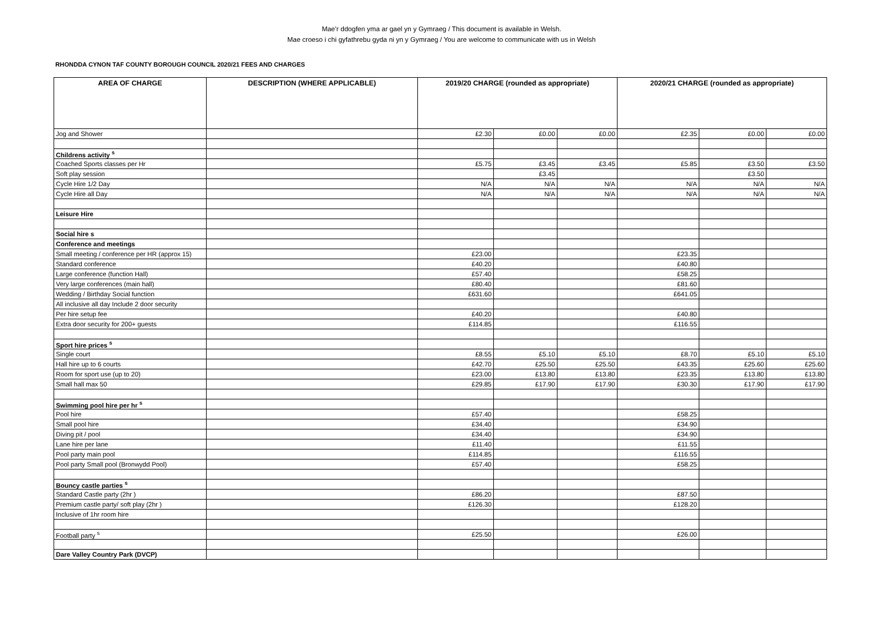Mae’r ddogfen yma ar gael yn y Gymraeg / This document is available in Welsh.
Mae croeso i chi gyfathrebu gyda ni yn y Gymraeg / You are welcome to communicate with us in Welsh
RHONDDA CYNON TAF COUNTY BOROUGH COUNCIL 2020/21 FEES AND CHARGES
| AREA OF CHARGE | DESCRIPTION (WHERE APPLICABLE) | 2019/20 CHARGE (rounded as appropriate) | | | 2020/21 CHARGE (rounded as appropriate) | | |
| --- | --- | --- | --- | --- | --- | --- | --- |
| Jog and Shower | | £2.30 | £0.00 | £0.00 | £2.35 | £0.00 | £0.00 |
| Childrens activity <sup>s</sup> | | | | | | | |
| Coached Sports classes per Hr | | £5.75 | £3.45 | £3.45 | £5.85 | £3.50 | £3.50 |
| Soft play session | | | £3.45 | | | £3.50 | |
| Cycle Hire 1/2 Day | | N/A | N/A | N/A | N/A | N/A | N/A |
| Cycle Hire all Day | | N/A | N/A | N/A | N/A | N/A | N/A |
| Leisure Hire | | | | | | | |
| Social hire s | | | | | | | |
| Conference and meetings | | | | | | | |
| Small meeting / conference per HR (approx 15) | | £23.00 | | | £23.35 | | |
| Standard conference | | £40.20 | | | £40.80 | | |
| Large conference (function Hall) | | £57.40 | | | £58.25 | | |
| Very large conferences (main hall) | | £80.40 | | | £81.60 | | |
| Wedding / Birthday Social function | | £631.60 | | | £641.05 | | |
| All inclusive all day Include 2 door security | | | | | | | |
| Per hire setup fee | | £40.20 | | | £40.80 | | |
| Extra door security for 200+ guests | | £114.85 | | | £116.55 | | |
| Sport hire prices <sup>s</sup> | | | | | | | |
| Single court | | £8.55 | £5.10 | £5.10 | £8.70 | £5.10 | £5.10 |
| Hall hire up to 6 courts | | £42.70 | £25.50 | £25.50 | £43.35 | £25.60 | £25.60 |
| Room for sport use (up to 20) | | £23.00 | £13.80 | £13.80 | £23.35 | £13.80 | £13.80 |
| Small hall max 50 | | £29.85 | £17.90 | £17.90 | £30.30 | £17.90 | £17.90 |
| Swimming pool hire per hr <sup>s</sup> | | | | | | | |
| Pool hire | | £57.40 | | | £58.25 | | |
| Small pool hire | | £34.40 | | | £34.90 | | |
| Diving pit / pool | | £34.40 | | | £34.90 | | |
| Lane hire per lane | | £11.40 | | | £11.55 | | |
| Pool party main pool | | £114.85 | | | £116.55 | | |
| Pool party Small pool (Bronwydd Pool) | | £57.40 | | | £58.25 | | |
| Bouncy castle parties <sup>s</sup> | | | | | | | |
| Standard Castle party (2hr ) | | £86.20 | | | £87.50 | | |
| Premium castle party/ soft play (2hr ) | | £126.30 | | | £128.20 | | |
| Inclusive of 1hr room hire | | | | | | | |
| Football party <sup>s</sup> | | £25.50 | | | £26.00 | | |
| Dare Valley Country Park (DVCP) | | | | | | | |